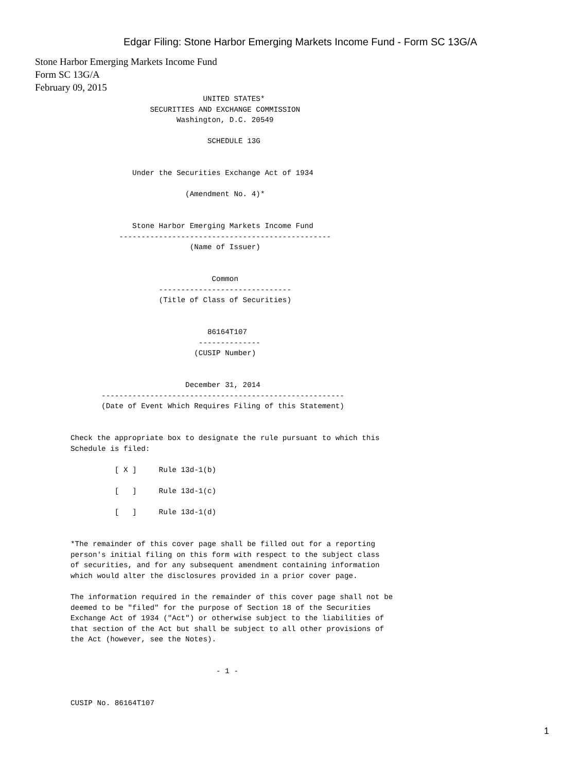Edgar Filing: Stone Harbor Emerging Markets Income Fund - Form SC 13G/A
Stone Harbor Emerging Markets Income Fund
Form SC 13G/A
February 09, 2015
                              UNITED STATES*
                  SECURITIES AND EXCHANGE COMMISSION
                        Washington, D.C. 20549

                               SCHEDULE 13G


              Under the Securities Exchange Act of 1934

                          (Amendment No. 4)*


              Stone Harbor Emerging Markets Income Fund
           ------------------------------------------------
                           (Name of Issuer)


                                Common
                    ------------------------------
                    (Title of Class of Securities)


                               86164T107
                             --------------
                            (CUSIP Number)


                          December 31, 2014
       -------------------------------------------------------
       (Date of Event Which Requires Filing of this Statement)


Check the appropriate box to designate the rule pursuant to which this
Schedule is filed:

          [ X ]     Rule 13d-1(b)

          [   ]     Rule 13d-1(c)

          [   ]     Rule 13d-1(d)


*The remainder of this cover page shall be filled out for a reporting
person's initial filing on this form with respect to the subject class
of securities, and for any subsequent amendment containing information
which would alter the disclosures provided in a prior cover page.

The information required in the remainder of this cover page shall not be
deemed to be "filed" for the purpose of Section 18 of the Securities
Exchange Act of 1934 ("Act") or otherwise subject to the liabilities of
that section of the Act but shall be subject to all other provisions of
the Act (however, see the Notes).


                                 - 1 -


CUSIP No. 86164T107
1